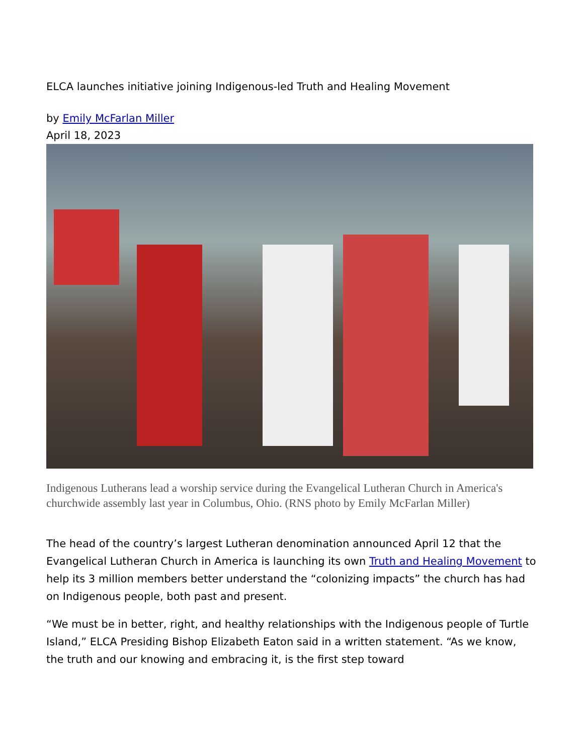ELCA launches initiative joining Indigenous-led Truth and Healing Movement
by Emily McFarlan Miller
April 18, 2023
Indigenous Lutherans lead a worship service during the Evangelical Lutheran Church in America's churchwide assembly last year in Columbus, Ohio. (RNS photo by Emily McFarlan Miller)
The head of the country’s largest Lutheran denomination announced April 12 that the Evangelical Lutheran Church in America is launching its own Truth and Healing Movement to help its 3 million members better understand the “colonizing impacts” the church has had on Indigenous people, both past and present.
“We must be in better, right, and healthy relationships with the Indigenous people of Turtle Island,” ELCA Presiding Bishop Elizabeth Eaton said in a written statement. “As we know, the truth and our knowing and embracing it, is the first step toward